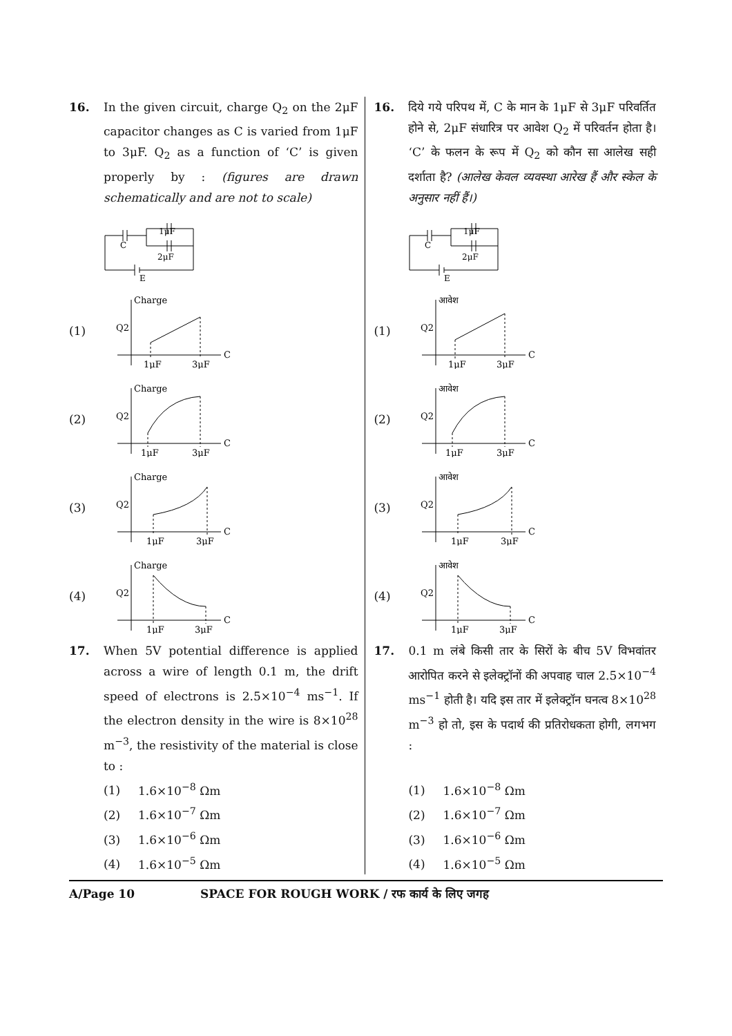16. In the given circuit, charge Q<sub>2</sub> on the 2μF capacitor changes as C is varied from 1μF to 3μF. Q<sub>2</sub> as a function of ‘C’ is given properly by : (figures are drawn schematically and are not to scale)
C
1μF
2μF
E
(1)
Charge
Q2
1μF
3μF
C
(2)
Charge
Q2
1μF
3μF
C
(3)
Charge
Q2
1μF
3μF
C
(4)
Charge
Q2
1μF
3μF
C
17. When 5V potential difference is applied across a wire of length 0.1 m, the drift speed of electrons is 2.5×10<sup>−4</sup> ms<sup>−1</sup>. If the electron density in the wire is 8×10<sup>28</sup> m<sup>−3</sup>, the resistivity of the material is close to :
(1) 1.6×10<sup>−8</sup> Ωm
(2) 1.6×10<sup>−7</sup> Ωm
(3) 1.6×10<sup>−6</sup> Ωm
(4) 1.6×10<sup>−5</sup> Ωm
16. दिये गये परिपथ में, C के मान के 1μF से 3μF परिवर्तित होने से, 2μF संधारित्र पर आवेश Q<sub>2</sub> में परिवर्तन होता है। ‘C’ के फलन के रूप में Q<sub>2</sub> को कौन सा आलेख सही दर्शाता है? (आलेख केवल व्यवस्था आरेख हैं और स्केल के अनुसार नहीं हैं।)
C
1μF
2μF
E
(1)
आवेश
Q2
1μF
3μF
C
(2)
आवेश
Q2
1μF
3μF
C
(3)
आवेश
Q2
1μF
3μF
C
(4)
आवेश
Q2
1μF
3μF
C
17. 0.1 m लंबे किसी तार के सिरों के बीच 5V विभवांतर आरोपित करने से इलेक्ट्रॉनों की अपवाह चाल 2.5×10<sup>−4</sup> ms<sup>−1</sup> होती है। यदि इस तार में इलेक्ट्रॉन घनत्व 8×10<sup>28</sup> m<sup>−3</sup> हो तो, इस के पदार्थ की प्रतिरोधकता होगी, लगभग :
(1) 1.6×10<sup>−8</sup> Ωm
(2) 1.6×10<sup>−7</sup> Ωm
(3) 1.6×10<sup>−6</sup> Ωm
(4) 1.6×10<sup>−5</sup> Ωm
A/Page 10 SPACE FOR ROUGH WORK / रफ कार्य के लिए जगह